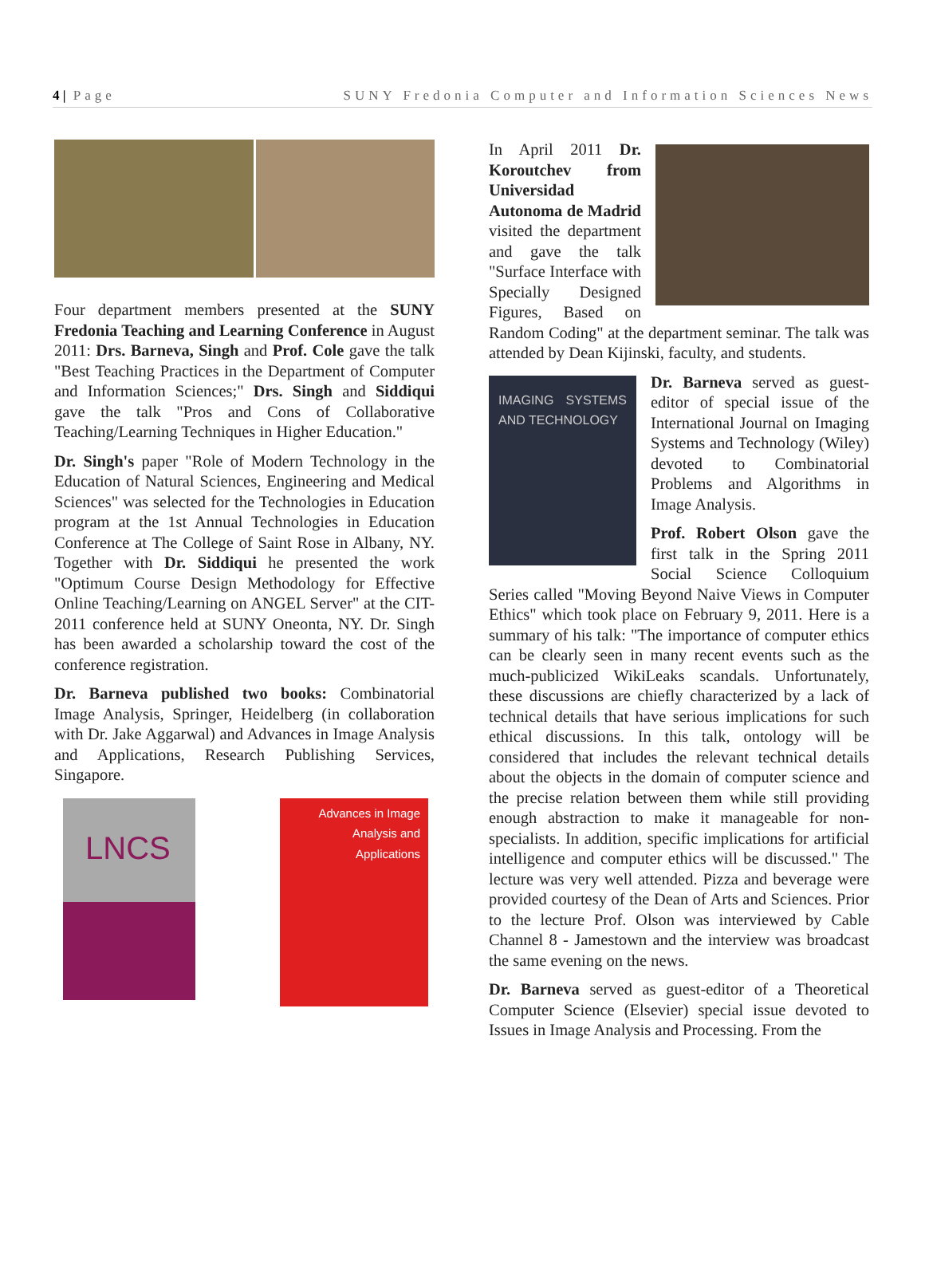4 | Page SUNY Fredonia Computer and Information Sciences News
Four department members presented at the SUNY Fredonia Teaching and Learning Conference in August 2011: Drs. Barneva, Singh and Prof. Cole gave the talk "Best Teaching Practices in the Department of Computer and Information Sciences;" Drs. Singh and Siddiqui gave the talk "Pros and Cons of Collaborative Teaching/Learning Techniques in Higher Education."
Dr. Singh's paper "Role of Modern Technology in the Education of Natural Sciences, Engineering and Medical Sciences" was selected for the Technologies in Education program at the 1st Annual Technologies in Education Conference at The College of Saint Rose in Albany, NY. Together with Dr. Siddiqui he presented the work "Optimum Course Design Methodology for Effective Online Teaching/Learning on ANGEL Server" at the CIT-2011 conference held at SUNY Oneonta, NY. Dr. Singh has been awarded a scholarship toward the cost of the conference registration.
Dr. Barneva published two books: Combinatorial Image Analysis, Springer, Heidelberg (in collaboration with Dr. Jake Aggarwal) and Advances in Image Analysis and Applications, Research Publishing Services, Singapore.
LNCS
Advances in Image Analysis and Applications
In April 2011 Dr. Koroutchev from Universidad Autonoma de Madrid visited the department and gave the talk "Surface Interface with Specially Designed Figures, Based on Random Coding" at the department seminar. The talk was attended by Dean Kijinski, faculty, and students.
IMAGING SYSTEMS AND TECHNOLOGY
Dr. Barneva served as guest-editor of special issue of the International Journal on Imaging Systems and Technology (Wiley) devoted to Combinatorial Problems and Algorithms in Image Analysis.
Prof. Robert Olson gave the first talk in the Spring 2011 Social Science Colloquium Series called "Moving Beyond Naive Views in Computer Ethics" which took place on February 9, 2011. Here is a summary of his talk: "The importance of computer ethics can be clearly seen in many recent events such as the much-publicized WikiLeaks scandals. Unfortunately, these discussions are chiefly characterized by a lack of technical details that have serious implications for such ethical discussions. In this talk, ontology will be considered that includes the relevant technical details about the objects in the domain of computer science and the precise relation between them while still providing enough abstraction to make it manageable for non-specialists. In addition, specific implications for artificial intelligence and computer ethics will be discussed." The lecture was very well attended. Pizza and beverage were provided courtesy of the Dean of Arts and Sciences. Prior to the lecture Prof. Olson was interviewed by Cable Channel 8 - Jamestown and the interview was broadcast the same evening on the news.
Dr. Barneva served as guest-editor of a Theoretical Computer Science (Elsevier) special issue devoted to Issues in Image Analysis and Processing. From the